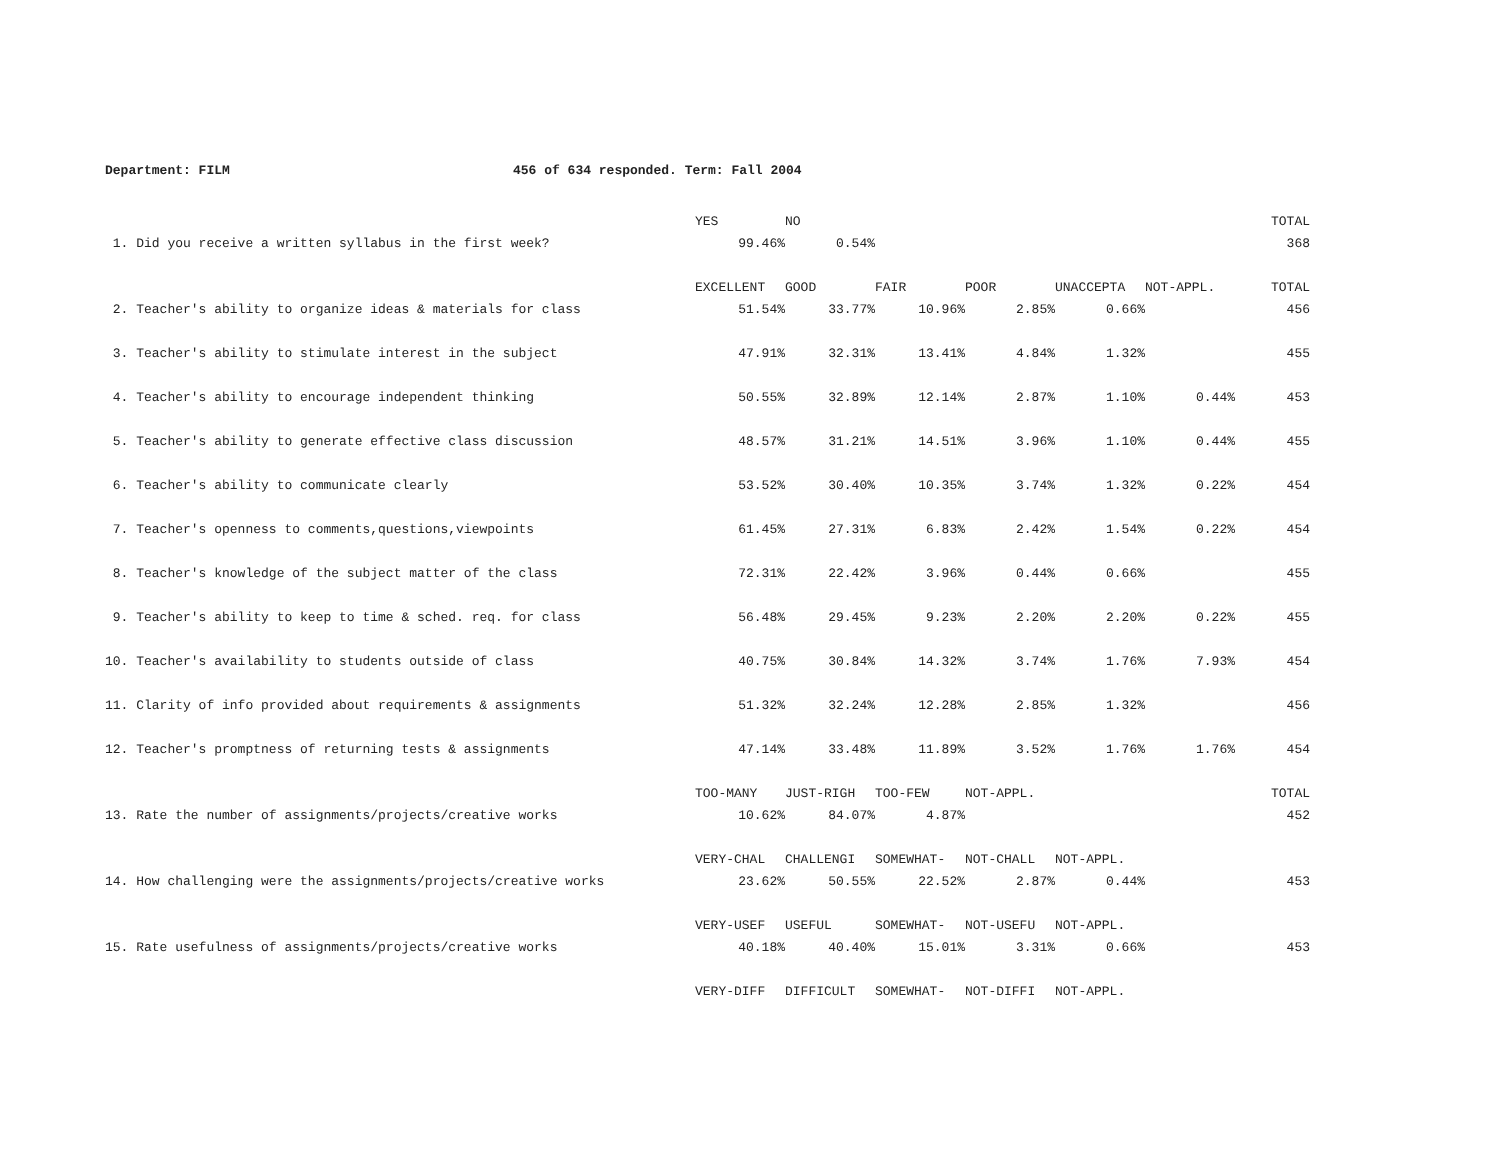Department: FILM 456 of 634 responded. Term: Fall 2004
| | YES | NO | | | | | TOTAL |
| --- | --- | --- | --- | --- | --- | --- | --- |
| 1. Did you receive a written syllabus in the first week? | 99.46% | 0.54% | | | | | 368 |
| | EXCELLENT | GOOD | FAIR | POOR | UNACCEPTA | NOT-APPL. | TOTAL |
| 2. Teacher's ability to organize ideas & materials for class | 51.54% | 33.77% | 10.96% | 2.85% | 0.66% | | 456 |
| 3. Teacher's ability to stimulate interest in the subject | 47.91% | 32.31% | 13.41% | 4.84% | 1.32% | | 455 |
| 4. Teacher's ability to encourage independent thinking | 50.55% | 32.89% | 12.14% | 2.87% | 1.10% | 0.44% | 453 |
| 5. Teacher's ability to generate effective class discussion | 48.57% | 31.21% | 14.51% | 3.96% | 1.10% | 0.44% | 455 |
| 6. Teacher's ability to communicate clearly | 53.52% | 30.40% | 10.35% | 3.74% | 1.32% | 0.22% | 454 |
| 7. Teacher's openness to comments,questions,viewpoints | 61.45% | 27.31% | 6.83% | 2.42% | 1.54% | 0.22% | 454 |
| 8. Teacher's knowledge of the subject matter of the class | 72.31% | 22.42% | 3.96% | 0.44% | 0.66% | | 455 |
| 9. Teacher's ability to keep to time & sched. req. for class | 56.48% | 29.45% | 9.23% | 2.20% | 2.20% | 0.22% | 455 |
| 10. Teacher's availability to students outside of class | 40.75% | 30.84% | 14.32% | 3.74% | 1.76% | 7.93% | 454 |
| 11. Clarity of info provided about requirements & assignments | 51.32% | 32.24% | 12.28% | 2.85% | 1.32% | | 456 |
| 12. Teacher's promptness of returning tests & assignments | 47.14% | 33.48% | 11.89% | 3.52% | 1.76% | 1.76% | 454 |
| | TOO-MANY | JUST-RIGH | TOO-FEW | NOT-APPL. | | | TOTAL |
| 13. Rate the number of assignments/projects/creative works | 10.62% | 84.07% | 4.87% | | | | 452 |
| | VERY-CHAL | CHALLENGI | SOMEWHAT- | NOT-CHALL | NOT-APPL. | | |
| 14. How challenging were the assignments/projects/creative works | 23.62% | 50.55% | 22.52% | 2.87% | 0.44% | | 453 |
| | VERY-USEF | USEFUL | SOMEWHAT- | NOT-USEFU | NOT-APPL. | | |
| 15. Rate usefulness of assignments/projects/creative works | 40.18% | 40.40% | 15.01% | 3.31% | 0.66% | | 453 |
| | VERY-DIFF | DIFFICULT | SOMEWHAT- | NOT-DIFFI | NOT-APPL. | | |